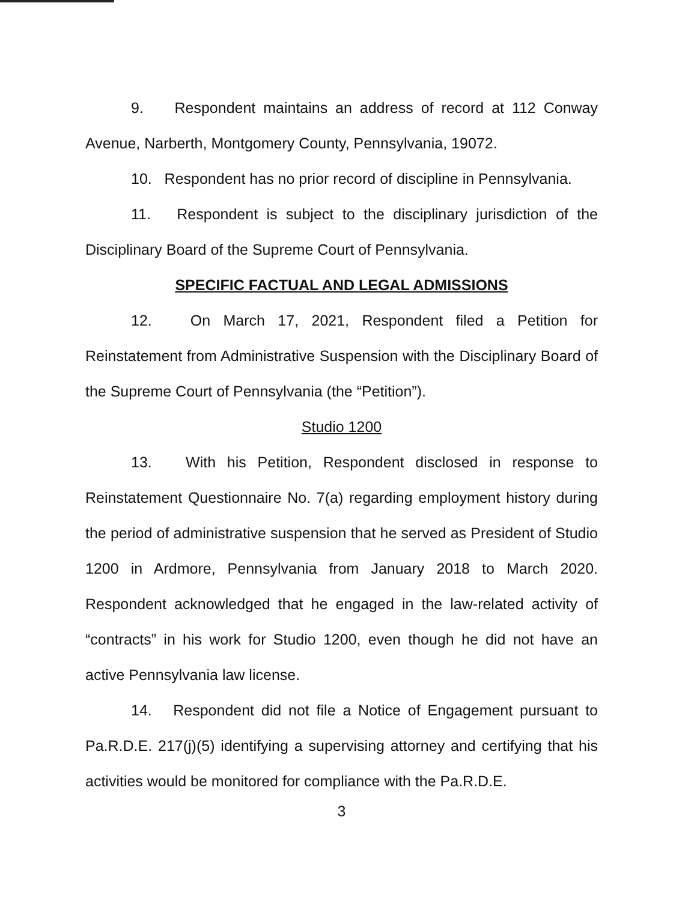9. Respondent maintains an address of record at 112 Conway Avenue, Narberth, Montgomery County, Pennsylvania, 19072.
10. Respondent has no prior record of discipline in Pennsylvania.
11. Respondent is subject to the disciplinary jurisdiction of the Disciplinary Board of the Supreme Court of Pennsylvania.
SPECIFIC FACTUAL AND LEGAL ADMISSIONS
12. On March 17, 2021, Respondent filed a Petition for Reinstatement from Administrative Suspension with the Disciplinary Board of the Supreme Court of Pennsylvania (the “Petition”).
Studio 1200
13. With his Petition, Respondent disclosed in response to Reinstatement Questionnaire No. 7(a) regarding employment history during the period of administrative suspension that he served as President of Studio 1200 in Ardmore, Pennsylvania from January 2018 to March 2020. Respondent acknowledged that he engaged in the law-related activity of “contracts” in his work for Studio 1200, even though he did not have an active Pennsylvania law license.
14. Respondent did not file a Notice of Engagement pursuant to Pa.R.D.E. 217(j)(5) identifying a supervising attorney and certifying that his activities would be monitored for compliance with the Pa.R.D.E.
3